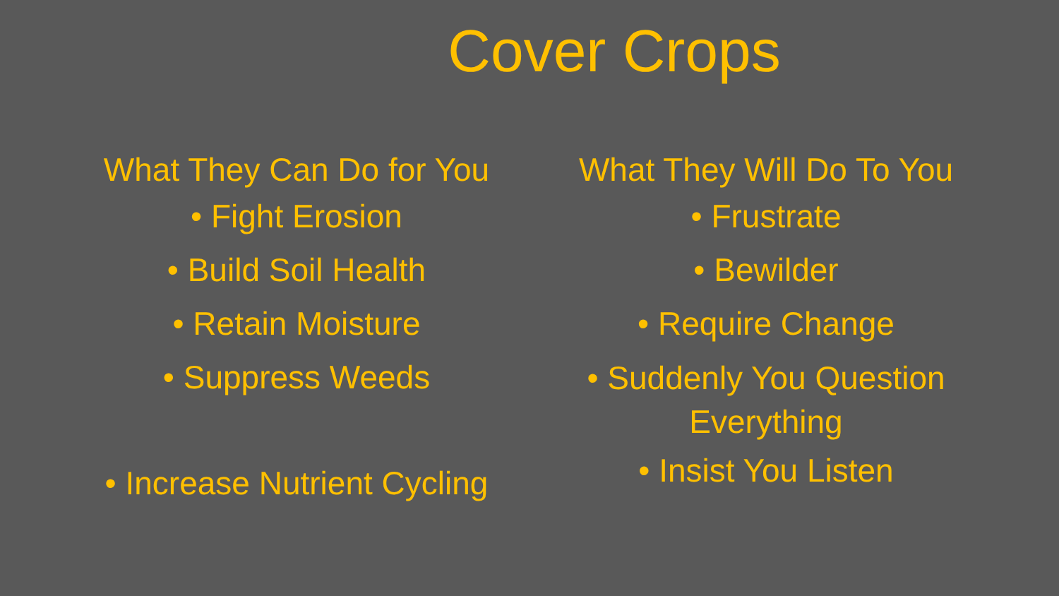Cover Crops
What They Can Do for You
• Fight Erosion
• Build Soil Health
• Retain Moisture
• Suppress Weeds
• Increase Nutrient Cycling
What They Will Do To You
• Frustrate
• Bewilder
• Require Change
• Suddenly You Question Everything
• Insist You Listen